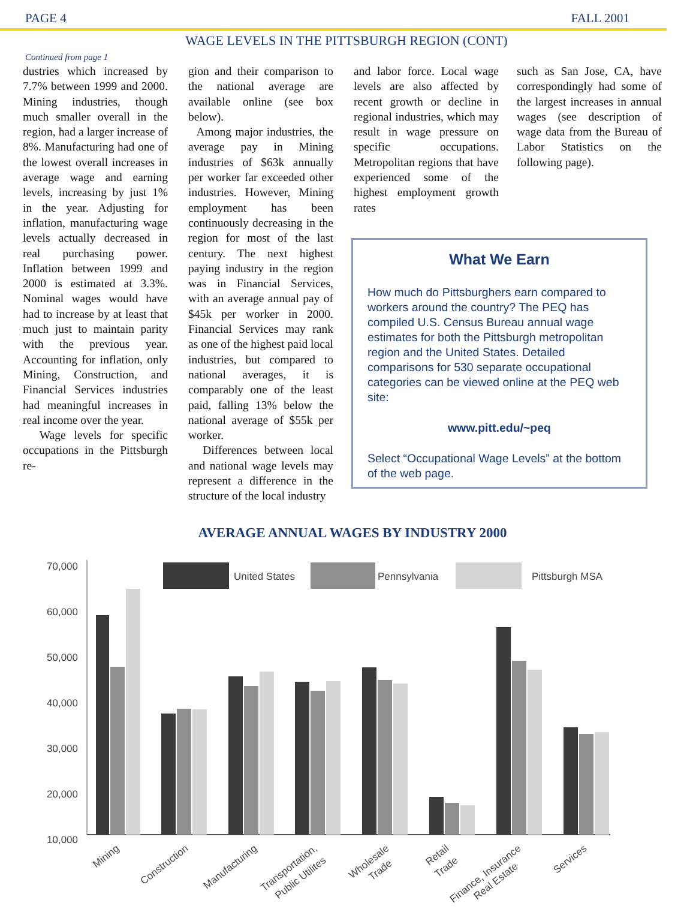PAGE 4 FALL 2001
WAGE LEVELS IN THE PITTSBURGH REGION (CONT)
Continued from page 1
dustries which increased by 7.7% between 1999 and 2000. Mining industries, though much smaller overall in the region, had a larger increase of 8%. Manufacturing had one of the lowest overall increases in average wage and earning levels, increasing by just 1% in the year. Adjusting for inflation, manufacturing wage levels actually decreased in real purchasing power. Inflation between 1999 and 2000 is estimated at 3.3%. Nominal wages would have had to increase by at least that much just to maintain parity with the previous year. Accounting for inflation, only Mining, Construction, and Financial Services industries had meaningful increases in real income over the year.
Wage levels for specific occupations in the Pittsburgh re-
gion and their comparison to the national average are available online (see box below).
Among major industries, the average pay in Mining industries of $63k annually per worker far exceeded other industries. However, Mining employment has been continuously decreasing in the region for most of the last century. The next highest paying industry in the region was in Financial Services, with an average annual pay of $45k per worker in 2000. Financial Services may rank as one of the highest paid local industries, but compared to national averages, it is comparably one of the least paid, falling 13% below the national average of $55k per worker.
Differences between local and national wage levels may represent a difference in the structure of the local industry
and labor force. Local wage levels are also affected by recent growth or decline in regional industries, which may result in wage pressure on specific occupations. Metropolitan regions that have experienced some of the highest employment growth rates
such as San Jose, CA, have correspondingly had some of the largest increases in annual wages (see description of wage data from the Bureau of Labor Statistics on the following page).
What We Earn
How much do Pittsburghers earn compared to workers around the country? The PEQ has compiled U.S. Census Bureau annual wage estimates for both the Pittsburgh metropolitan region and the United States. Detailed comparisons for 530 separate occupational categories can be viewed online at the PEQ web site:
www.pitt.edu/~peq
Select “Occupational Wage Levels” at the bottom of the web page.
AVERAGE ANNUAL WAGES BY INDUSTRY 2000
70,000
60,000
50,000
40,000
30,000
20,000
10,000
United States
Pennsylvania
Pittsburgh MSA
Mining
Construction
Manufacturing
Transportation,
Public Utilites
Wholesale
Trade
Retail
Trade
Finance, Insurance
Real Estate
Services